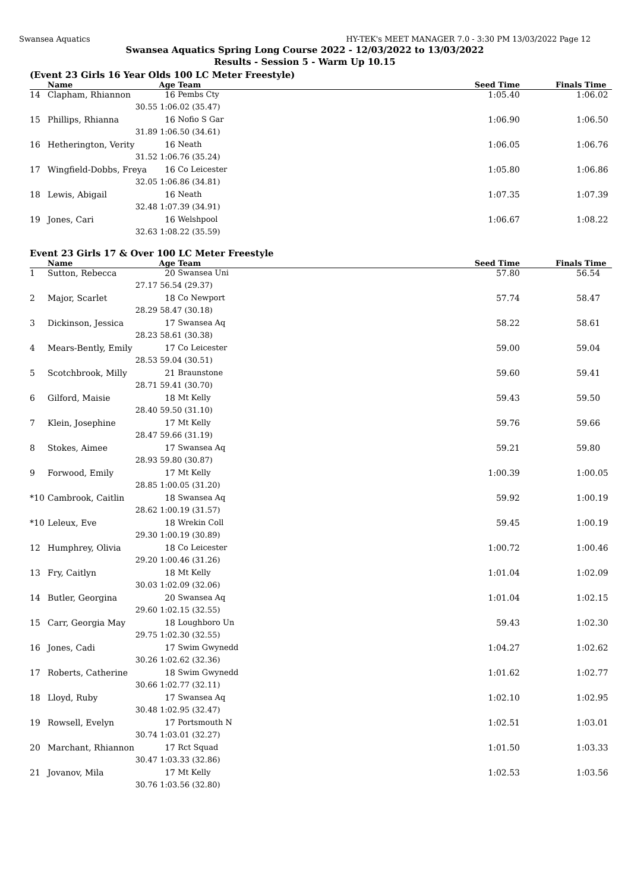Swansea Aquatics HY-TEK's MEET MANAGER 7.0 - 3:30 PM 13/03/2022 Page 12
Swansea Aquatics Spring Long Course 2022 - 12/03/2022 to 13/03/2022
Results - Session 5 - Warm Up 10.15
(Event 23 Girls 16 Year Olds 100 LC Meter Freestyle)
| | Name | Age | Team | | Seed Time | Finals Time |
| --- | --- | --- | --- | --- | --- | --- |
| 14 | Clapham, Rhiannon | 16 | Pembs Cty | | 1:05.40 | 1:06.02 |
| | 30.55 | 1:06.02 (35.47) | | | | |
| 15 | Phillips, Rhianna | 16 | Nofio S Gar | | 1:06.90 | 1:06.50 |
| | 31.89 | 1:06.50 (34.61) | | | | |
| 16 | Hetherington, Verity | 16 | Neath | | 1:06.05 | 1:06.76 |
| | 31.52 | 1:06.76 (35.24) | | | | |
| 17 | Wingfield-Dobbs, Freya | 16 | Co Leicester | | 1:05.80 | 1:06.86 |
| | 32.05 | 1:06.86 (34.81) | | | | |
| 18 | Lewis, Abigail | 16 | Neath | | 1:07.35 | 1:07.39 |
| | 32.48 | 1:07.39 (34.91) | | | | |
| 19 | Jones, Cari | 16 | Welshpool | | 1:06.67 | 1:08.22 |
| | 32.63 | 1:08.22 (35.59) | | | | |
Event 23 Girls 17 & Over 100 LC Meter Freestyle
| | Name | Age | Team | | Seed Time | Finals Time |
| --- | --- | --- | --- | --- | --- | --- |
| 1 | Sutton, Rebecca | 20 | Swansea Uni | | 57.80 | 56.54 |
| | 27.17 | 56.54 (29.37) | | | | |
| 2 | Major, Scarlet | 18 | Co Newport | | 57.74 | 58.47 |
| | 28.29 | 58.47 (30.18) | | | | |
| 3 | Dickinson, Jessica | 17 | Swansea Aq | | 58.22 | 58.61 |
| | 28.23 | 58.61 (30.38) | | | | |
| 4 | Mears-Bently, Emily | 17 | Co Leicester | | 59.00 | 59.04 |
| | 28.53 | 59.04 (30.51) | | | | |
| 5 | Scotchbrook, Milly | 21 | Braunstone | | 59.60 | 59.41 |
| | 28.71 | 59.41 (30.70) | | | | |
| 6 | Gilford, Maisie | 18 | Mt Kelly | | 59.43 | 59.50 |
| | 28.40 | 59.50 (31.10) | | | | |
| 7 | Klein, Josephine | 17 | Mt Kelly | | 59.76 | 59.66 |
| | 28.47 | 59.66 (31.19) | | | | |
| 8 | Stokes, Aimee | 17 | Swansea Aq | | 59.21 | 59.80 |
| | 28.93 | 59.80 (30.87) | | | | |
| 9 | Forwood, Emily | 17 | Mt Kelly | | 1:00.39 | 1:00.05 |
| | 28.85 | 1:00.05 (31.20) | | | | |
| *10 | Cambrook, Caitlin | 18 | Swansea Aq | | 59.92 | 1:00.19 |
| | 28.62 | 1:00.19 (31.57) | | | | |
| *10 | Leleux, Eve | 18 | Wrekin Coll | | 59.45 | 1:00.19 |
| | 29.30 | 1:00.19 (30.89) | | | | |
| 12 | Humphrey, Olivia | 18 | Co Leicester | | 1:00.72 | 1:00.46 |
| | 29.20 | 1:00.46 (31.26) | | | | |
| 13 | Fry, Caitlyn | 18 | Mt Kelly | | 1:01.04 | 1:02.09 |
| | 30.03 | 1:02.09 (32.06) | | | | |
| 14 | Butler, Georgina | 20 | Swansea Aq | | 1:01.04 | 1:02.15 |
| | 29.60 | 1:02.15 (32.55) | | | | |
| 15 | Carr, Georgia May | 18 | Loughboro Un | | 59.43 | 1:02.30 |
| | 29.75 | 1:02.30 (32.55) | | | | |
| 16 | Jones, Cadi | 17 | Swim Gwynedd | | 1:04.27 | 1:02.62 |
| | 30.26 | 1:02.62 (32.36) | | | | |
| 17 | Roberts, Catherine | 18 | Swim Gwynedd | | 1:01.62 | 1:02.77 |
| | 30.66 | 1:02.77 (32.11) | | | | |
| 18 | Lloyd, Ruby | 17 | Swansea Aq | | 1:02.10 | 1:02.95 |
| | 30.48 | 1:02.95 (32.47) | | | | |
| 19 | Rowsell, Evelyn | 17 | Portsmouth N | | 1:02.51 | 1:03.01 |
| | 30.74 | 1:03.01 (32.27) | | | | |
| 20 | Marchant, Rhiannon | 17 | Rct Squad | | 1:01.50 | 1:03.33 |
| | 30.47 | 1:03.33 (32.86) | | | | |
| 21 | Jovanov, Mila | 17 | Mt Kelly | | 1:02.53 | 1:03.56 |
| | 30.76 | 1:03.56 (32.80) | | | | |